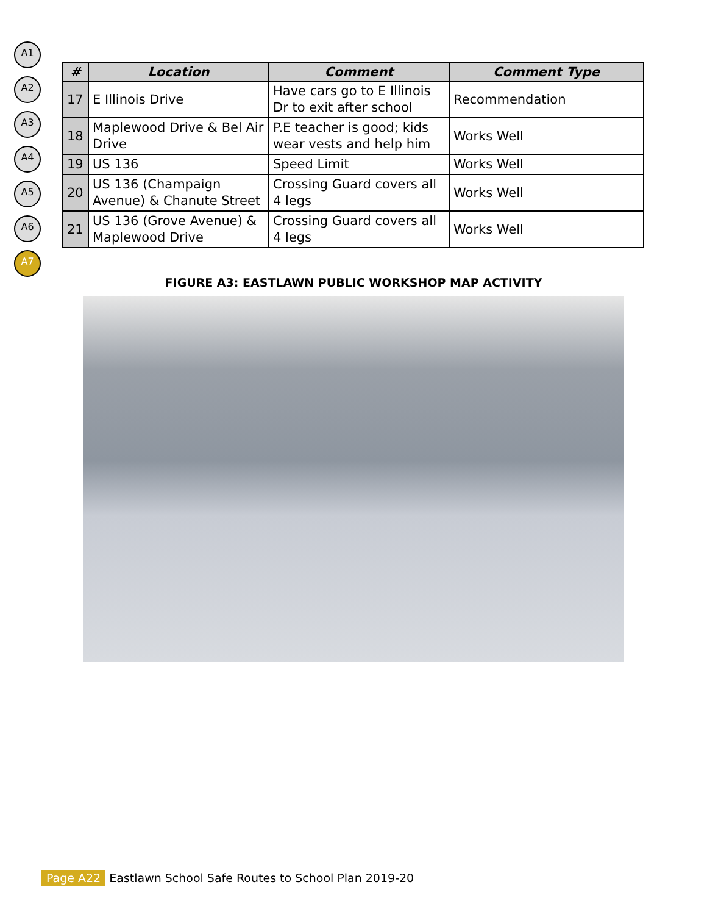A1
A2
A3
A4
A5
A6
A7
| # | Location | Comment | Comment Type |
| --- | --- | --- | --- |
| 17 | E Illinois Drive | Have cars go to E Illinois Dr to exit after school | Recommendation |
| 18 | Maplewood Drive & Bel Air Drive | P.E teacher is good; kids wear vests and help him | Works Well |
| 19 | US 136 | Speed Limit | Works Well |
| 20 | US 136 (Champaign Avenue) & Chanute Street | Crossing Guard covers all 4 legs | Works Well |
| 21 | US 136 (Grove Avenue) & Maplewood Drive | Crossing Guard covers all 4 legs | Works Well |
FIGURE A3: EASTLAWN PUBLIC WORKSHOP MAP ACTIVITY
Page A22 Eastlawn School Safe Routes to School Plan 2019-20